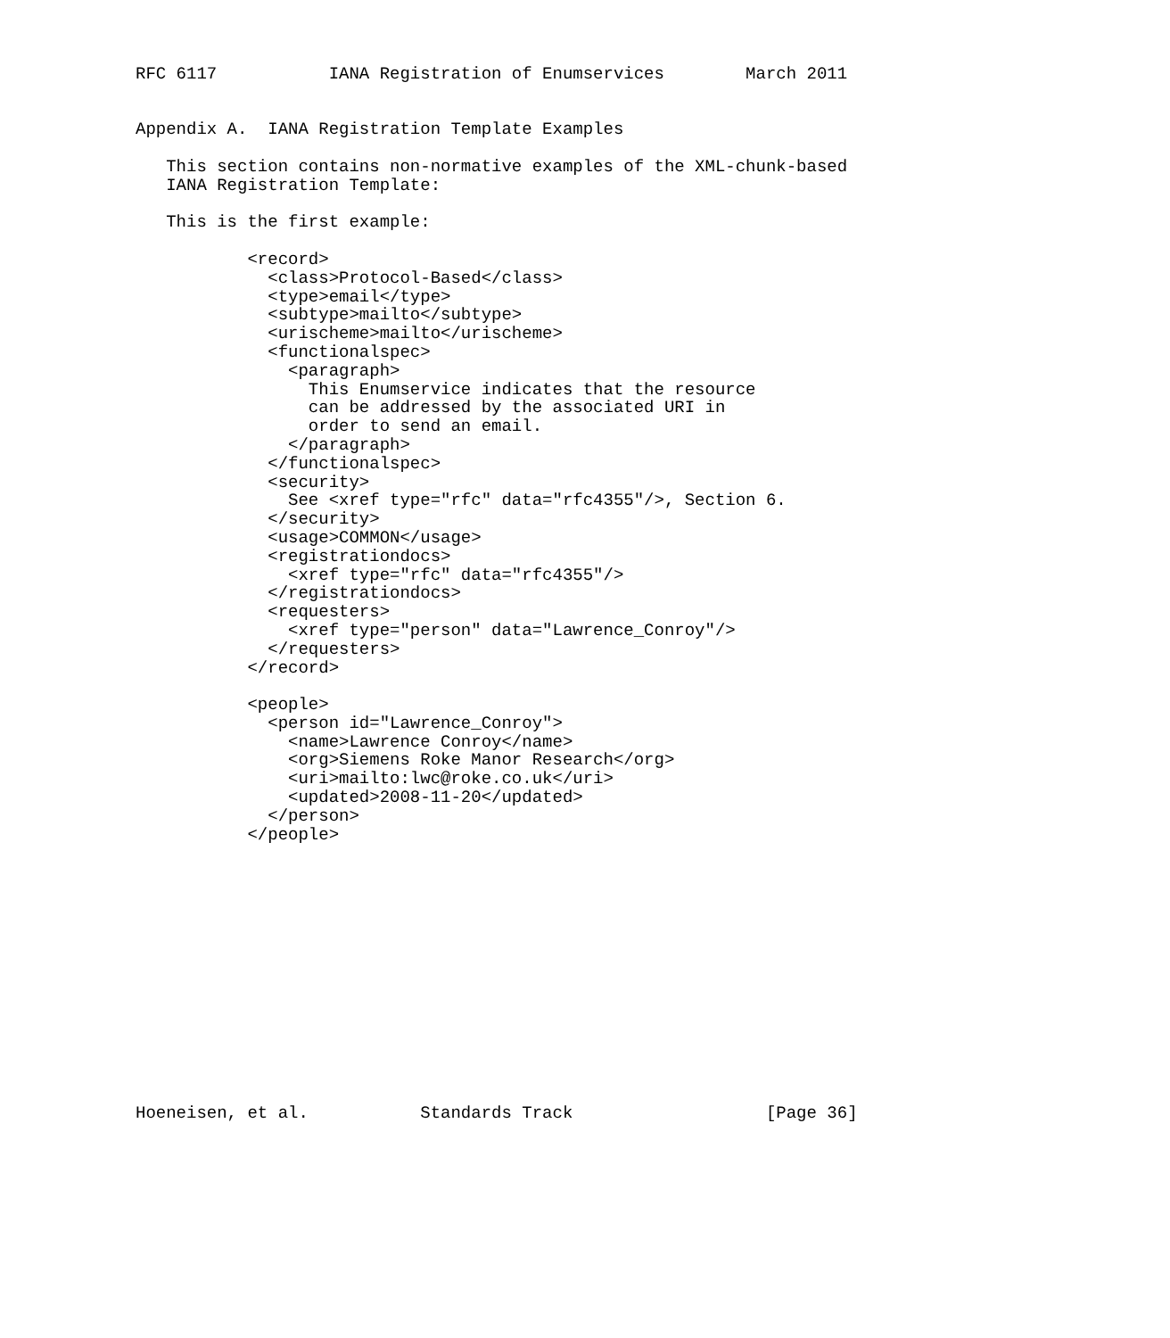RFC 6117           IANA Registration of Enumservices        March 2011


Appendix A.  IANA Registration Template Examples

   This section contains non-normative examples of the XML-chunk-based
   IANA Registration Template:

   This is the first example:

           <record>
             <class>Protocol-Based</class>
             <type>email</type>
             <subtype>mailto</subtype>
             <urischeme>mailto</urischeme>
             <functionalspec>
               <paragraph>
                 This Enumservice indicates that the resource
                 can be addressed by the associated URI in
                 order to send an email.
               </paragraph>
             </functionalspec>
             <security>
               See <xref type="rfc" data="rfc4355"/>, Section 6.
             </security>
             <usage>COMMON</usage>
             <registrationdocs>
               <xref type="rfc" data="rfc4355"/>
             </registrationdocs>
             <requesters>
               <xref type="person" data="Lawrence_Conroy"/>
             </requesters>
           </record>

           <people>
             <person id="Lawrence_Conroy">
               <name>Lawrence Conroy</name>
               <org>Siemens Roke Manor Research</org>
               <uri>mailto:lwc@roke.co.uk</uri>
               <updated>2008-11-20</updated>
             </person>
           </people>














Hoeneisen, et al.           Standards Track                   [Page 36]